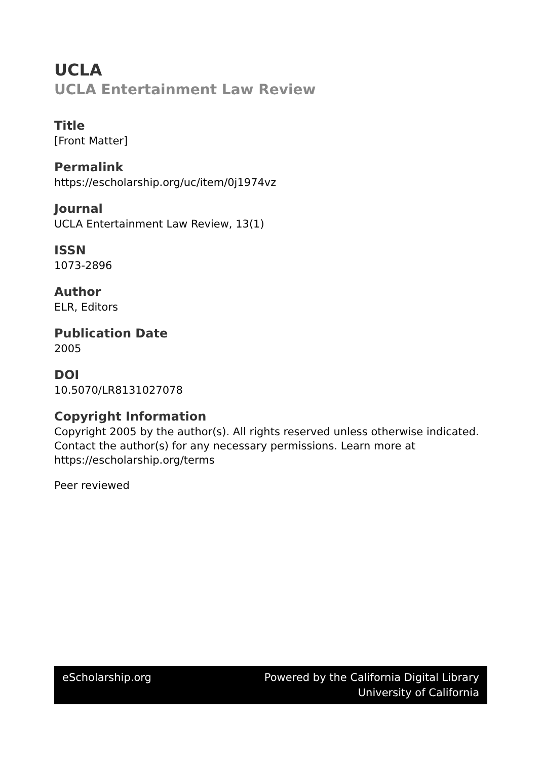UCLA
UCLA Entertainment Law Review
Title
[Front Matter]
Permalink
https://escholarship.org/uc/item/0j1974vz
Journal
UCLA Entertainment Law Review, 13(1)
ISSN
1073-2896
Author
ELR, Editors
Publication Date
2005
DOI
10.5070/LR8131027078
Copyright Information
Copyright 2005 by the author(s). All rights reserved unless otherwise indicated. Contact the author(s) for any necessary permissions. Learn more at https://escholarship.org/terms
Peer reviewed
eScholarship.org Powered by the California Digital Library
University of California